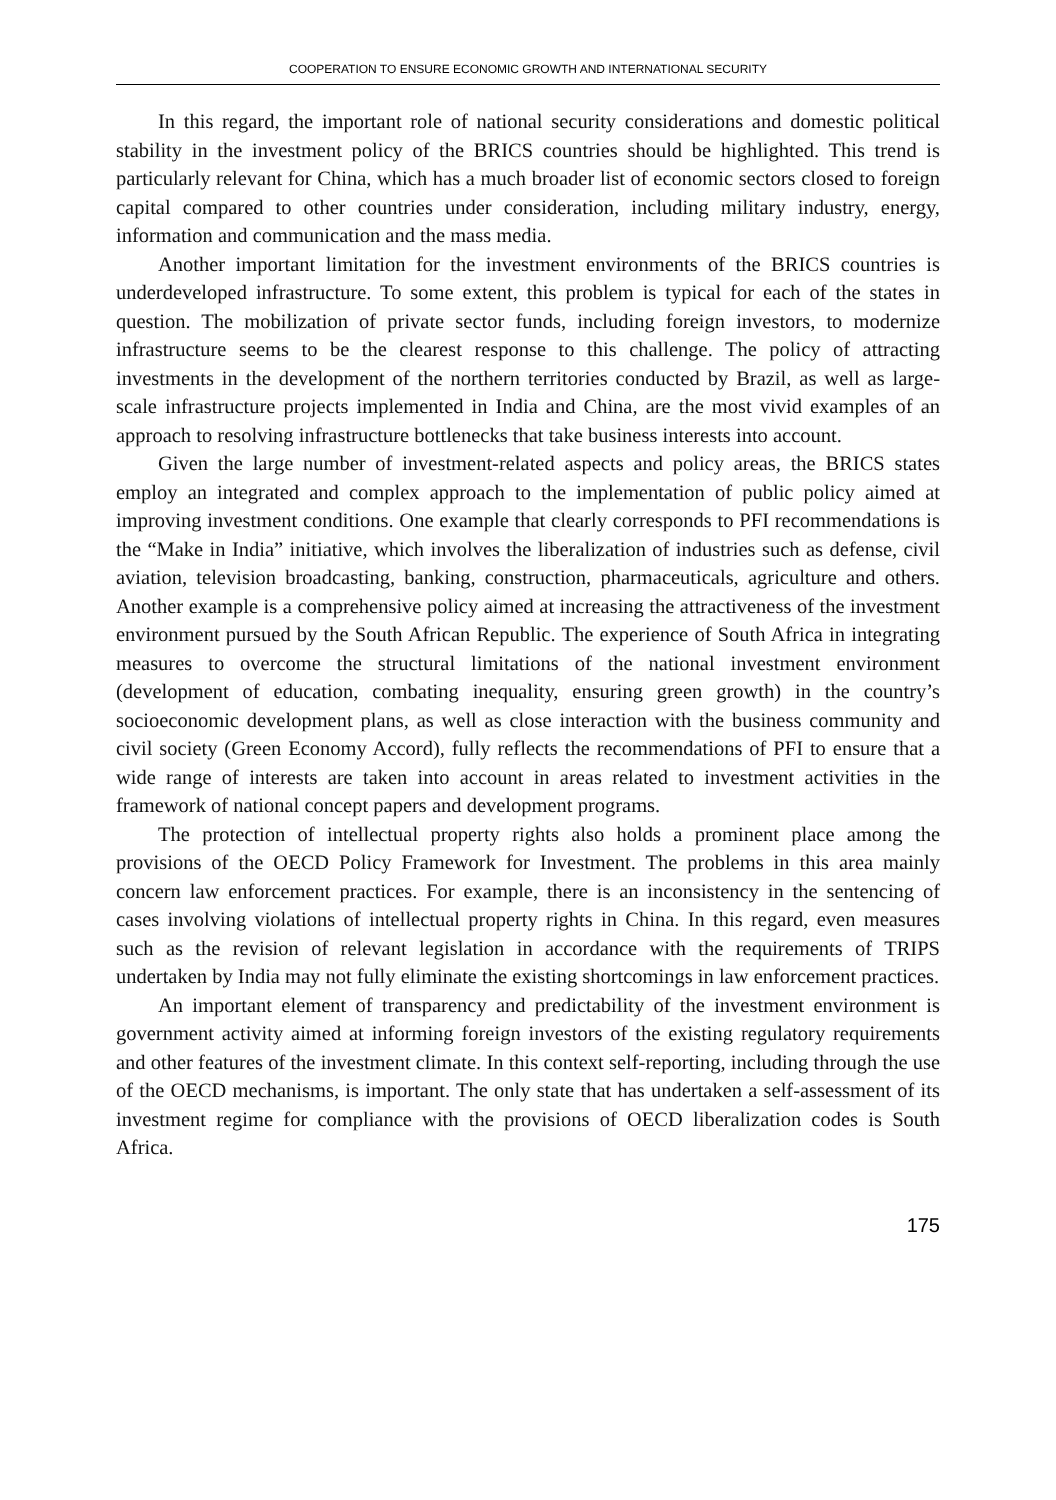COOPERATION TO ENSURE ECONOMIC GROWTH AND INTERNATIONAL SECURITY
In this regard, the important role of national security considerations and domestic political stability in the investment policy of the BRICS countries should be highlighted. This trend is particularly relevant for China, which has a much broader list of economic sectors closed to foreign capital compared to other countries under consideration, including military industry, energy, information and communication and the mass media.
Another important limitation for the investment environments of the BRICS countries is underdeveloped infrastructure. To some extent, this problem is typical for each of the states in question. The mobilization of private sector funds, including foreign investors, to modernize infrastructure seems to be the clearest response to this challenge. The policy of attracting investments in the development of the northern territories conducted by Brazil, as well as large-scale infrastructure projects implemented in India and China, are the most vivid examples of an approach to resolving infrastructure bottlenecks that take business interests into account.
Given the large number of investment-related aspects and policy areas, the BRICS states employ an integrated and complex approach to the implementation of public policy aimed at improving investment conditions. One example that clearly corresponds to PFI recommendations is the “Make in India” initiative, which involves the liberalization of industries such as defense, civil aviation, television broadcasting, banking, construction, pharmaceuticals, agriculture and others. Another example is a comprehensive policy aimed at increasing the attractiveness of the investment environment pursued by the South African Republic. The experience of South Africa in integrating measures to overcome the structural limitations of the national investment environment (development of education, combating inequality, ensuring green growth) in the country’s socioeconomic development plans, as well as close interaction with the business community and civil society (Green Economy Accord), fully reflects the recommendations of PFI to ensure that a wide range of interests are taken into account in areas related to investment activities in the framework of national concept papers and development programs.
The protection of intellectual property rights also holds a prominent place among the provisions of the OECD Policy Framework for Investment. The problems in this area mainly concern law enforcement practices. For example, there is an inconsistency in the sentencing of cases involving violations of intellectual property rights in China. In this regard, even measures such as the revision of relevant legislation in accordance with the requirements of TRIPS undertaken by India may not fully eliminate the existing shortcomings in law enforcement practices.
An important element of transparency and predictability of the investment environment is government activity aimed at informing foreign investors of the existing regulatory requirements and other features of the investment climate. In this context self-reporting, including through the use of the OECD mechanisms, is important. The only state that has undertaken a self-assessment of its investment regime for compliance with the provisions of OECD liberalization codes is South Africa.
175